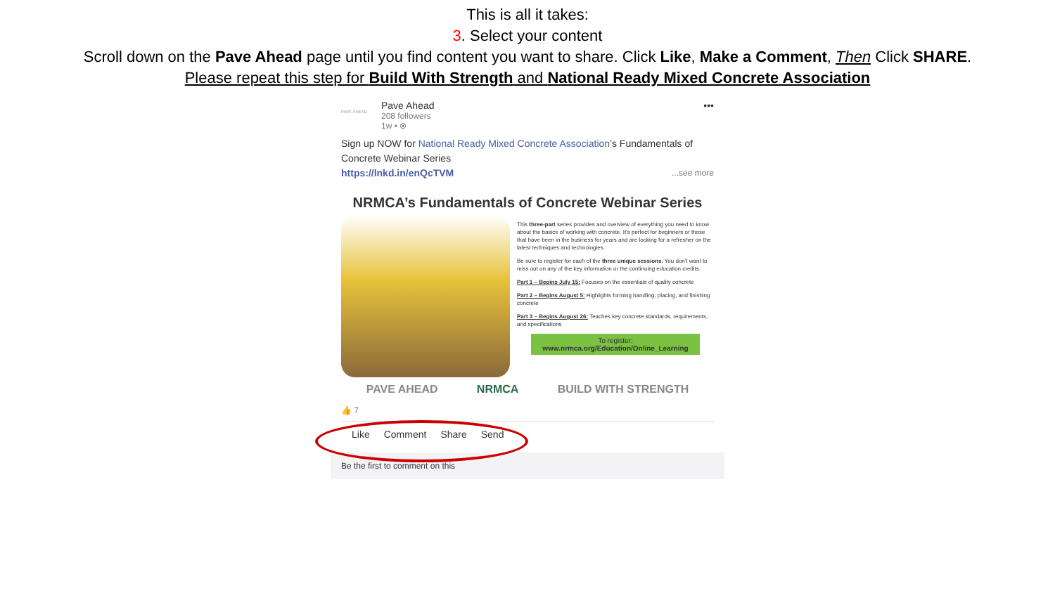This is all it takes:
3. Select your content
Scroll down on the Pave Ahead page until you find content you want to share. Click Like, Make a Comment, Then Click SHARE.
Please repeat this step for Build With Strength and National Ready Mixed Concrete Association
PAVE AHEAD
Pave Ahead
208 followers
1w • ⊗
•••
Sign up NOW for National Ready Mixed Concrete Association’s Fundamentals of Concrete Webinar Series
https://lnkd.in/enQcTVM ...see more
NRMCA’s Fundamentals of Concrete Webinar Series
This three-part series provides and overview of everything you need to know about the basics of working with concrete. It's perfect for beginners or those that have been in the business for years and are looking for a refresher on the latest techniques and technologies.
Be sure to register for each of the three unique sessions. You don't want to miss out on any of the key information or the continuing education credits.
Part 1 – Begins July 15: Focuses on the essentials of quality concrete
Part 2 – Begins August 5: Highlights forming handling, placing, and finishing concrete
Part 3 – Begins August 26: Teaches key concrete standards, requirements, and specifications
To register:
www.nrmca.org/Education/Online_Learning
PAVE AHEAD NRMCA BUILD WITH STRENGTH
👍 7
Like Comment Share Send
Be the first to comment on this